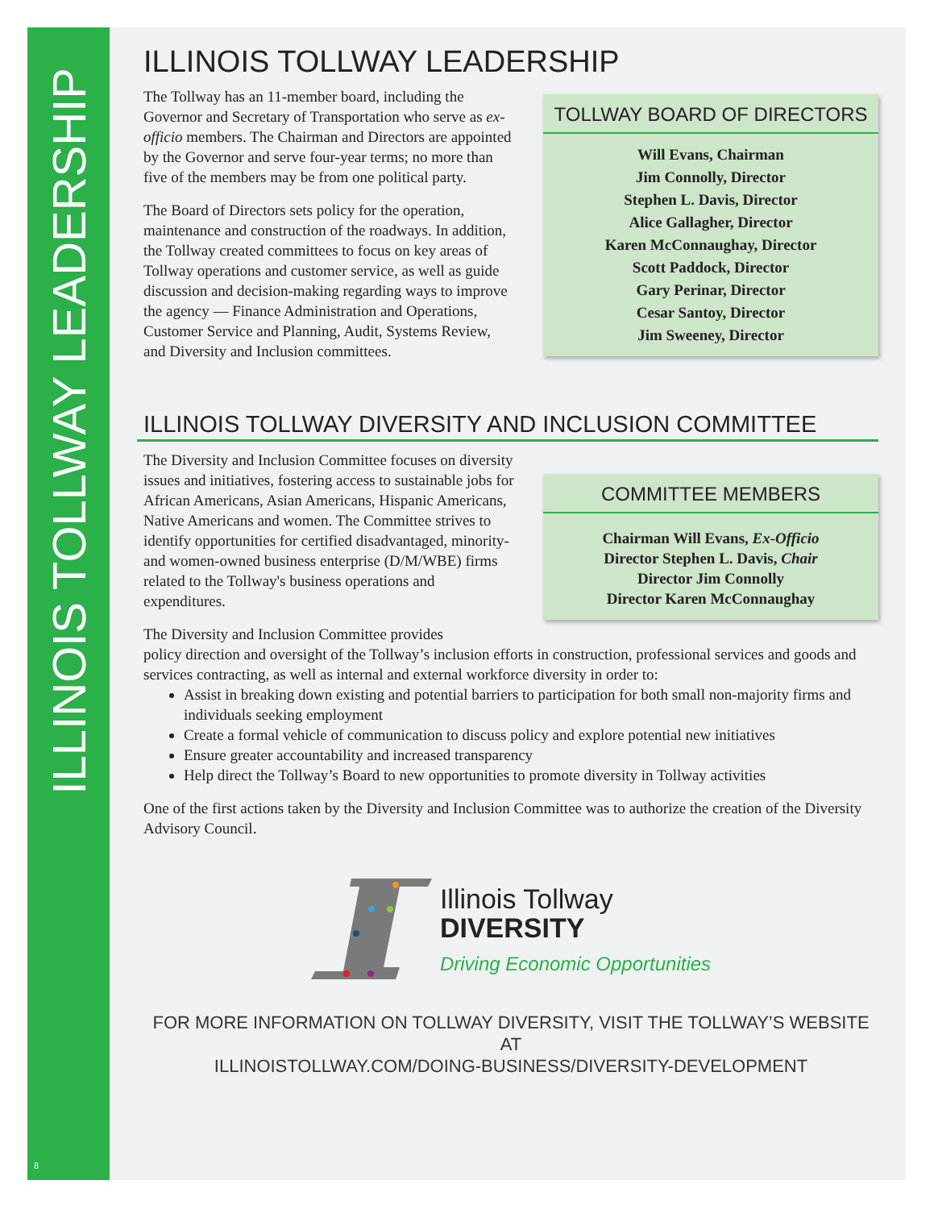ILLINOIS TOLLWAY LEADERSHIP
8
ILLINOIS TOLLWAY LEADERSHIP
The Tollway has an 11-member board, including the Governor and Secretary of Transportation who serve as ex-officio members. The Chairman and Directors are appointed by the Governor and serve four-year terms; no more than five of the members may be from one political party.
The Board of Directors sets policy for the operation, maintenance and construction of the roadways. In addition, the Tollway created committees to focus on key areas of Tollway operations and customer service, as well as guide discussion and decision-making regarding ways to improve the agency — Finance Administration and Operations, Customer Service and Planning, Audit, Systems Review, and Diversity and Inclusion committees.
TOLLWAY BOARD OF DIRECTORS
Will Evans, Chairman
Jim Connolly, Director
Stephen L. Davis, Director
Alice Gallagher, Director
Karen McConnaughay, Director
Scott Paddock, Director
Gary Perinar, Director
Cesar Santoy, Director
Jim Sweeney, Director
ILLINOIS TOLLWAY DIVERSITY AND INCLUSION COMMITTEE
The Diversity and Inclusion Committee focuses on diversity issues and initiatives, fostering access to sustainable jobs for African Americans, Asian Americans, Hispanic Americans, Native Americans and women. The Committee strives to identify opportunities for certified disadvantaged, minority- and women-owned business enterprise (D/M/WBE) firms related to the Tollway's business operations and expenditures.
COMMITTEE MEMBERS
Chairman Will Evans, Ex-Officio
Director Stephen L. Davis, Chair
Director Jim Connolly
Director Karen McConnaughay
The Diversity and Inclusion Committee provides
policy direction and oversight of the Tollway’s inclusion efforts in construction, professional services and goods and services contracting, as well as internal and external workforce diversity in order to:
Assist in breaking down existing and potential barriers to participation for both small non-majority firms and individuals seeking employment
Create a formal vehicle of communication to discuss policy and explore potential new initiatives
Ensure greater accountability and increased transparency
Help direct the Tollway’s Board to new opportunities to promote diversity in Tollway activities
One of the first actions taken by the Diversity and Inclusion Committee was to authorize the creation of the Diversity Advisory Council.
Illinois Tollway
DIVERSITY
Driving Economic Opportunities
FOR MORE INFORMATION ON TOLLWAY DIVERSITY, VISIT THE TOLLWAY’S WEBSITE AT
ILLINOISTOLLWAY.COM/DOING-BUSINESS/DIVERSITY-DEVELOPMENT